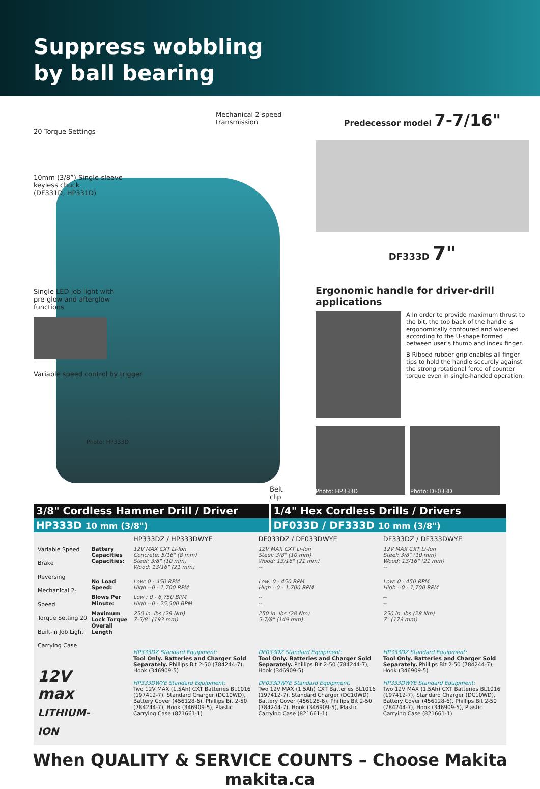Suppress wobbling
by ball bearing
20 Torque Settings
Mechanical 2-speed
transmission
10mm (3/8”) Single-sleeve
keyless chuck
(DF331D, HP331D)
Single LED job light with
pre-glow and afterglow
functions
Variable speed control by trigger
Photo: HP333D
Belt clip
Predecessor model 7-7/16"
DF333D 7"
Ergonomic handle for driver-drill applications
A In order to provide maximum thrust to the bit, the top back of the handle is ergonomically contoured and widened according to the U-shape formed between user’s thumb and index finger.
B Ribbed rubber grip enables all finger tips to hold the handle securely against the strong rotational force of counter torque even in single-handed operation.
Photo: HP333D Photo: DF033D
3/8" Cordless Hammer Drill / Driver
HP333D 10 mm (3/8")
1/4" Hex Cordless Drills / Drivers
DF033D / DF333D 10 mm (3/8")
Variable Speed
Brake
Reversing
Mechanical 2-Speed
Torque Setting 20
Built-in Job Light
Carrying Case
12V max
LITHIUM-ION
| | HP333DZ / HP333DWYE | DF033DZ / DF033DWYE | DF333DZ / DF333DWYE |
| --- | --- | --- | --- |
| Battery Capacities Capacities: | 12V MAX CXT Li-Ion Concrete: 5/16" (8 mm) Steel: 3/8" (10 mm) Wood: 13/16" (21 mm) | 12V MAX CXT Li-Ion Steel: 3/8" (10 mm) Wood: 13/16" (21 mm) -- | 12V MAX CXT Li-Ion Steel: 3/8" (10 mm) Wood: 13/16" (21 mm) -- |
| No Load Speed: | Low: 0 - 450 RPM High --0 - 1,700 RPM | Low: 0 - 450 RPM High --0 - 1,700 RPM | Low: 0 - 450 RPM High --0 - 1,700 RPM |
| Blows Per Minute: | Low : 0 - 6,750 BPM High --0 - 25,500 BPM | -- -- | -- -- |
| Maximum Lock Torque Overall Length | 250 in. lbs (28 Nm) 7-5/8" (193 mm) | 250 in. lbs (28 Nm) 5-7/8" (149 mm) | 250 in. lbs (28 Nm) 7" (179 mm) |
| | HP333DZ Standard Equipment: Tool Only. Batteries and Charger Sold Separately. Phillips Bit 2-50 (784244-7), Hook (346909-5) HP333DWYE Standard Equipment: Two 12V MAX (1.5Ah) CXT Batteries BL1016 (197412-7), Standard Charger (DC10WD), Battery Cover (456128-6), Phillips Bit 2-50 (784244-7), Hook (346909-5), Plastic Carrying Case (821661-1) | DF033DZ Standard Equipment: Tool Only. Batteries and Charger Sold Separately. Phillips Bit 2-50 (784244-7), Hook (346909-5) DF033DWYE Standard Equipment: Two 12V MAX (1.5Ah) CXT Batteries BL1016 (197412-7), Standard Charger (DC10WD), Battery Cover (456128-6), Phillips Bit 2-50 (784244-7), Hook (346909-5), Plastic Carrying Case (821661-1) | HP333DZ Standard Equipment: Tool Only. Batteries and Charger Sold Separately. Phillips Bit 2-50 (784244-7), Hook (346909-5) HP333DWYE Standard Equipment: Two 12V MAX (1.5Ah) CXT Batteries BL1016 (197412-7), Standard Charger (DC10WD), Battery Cover (456128-6), Phillips Bit 2-50 (784244-7), Hook (346909-5), Plastic Carrying Case (821661-1) |
When QUALITY & SERVICE COUNTS – Choose Makita
makita.ca